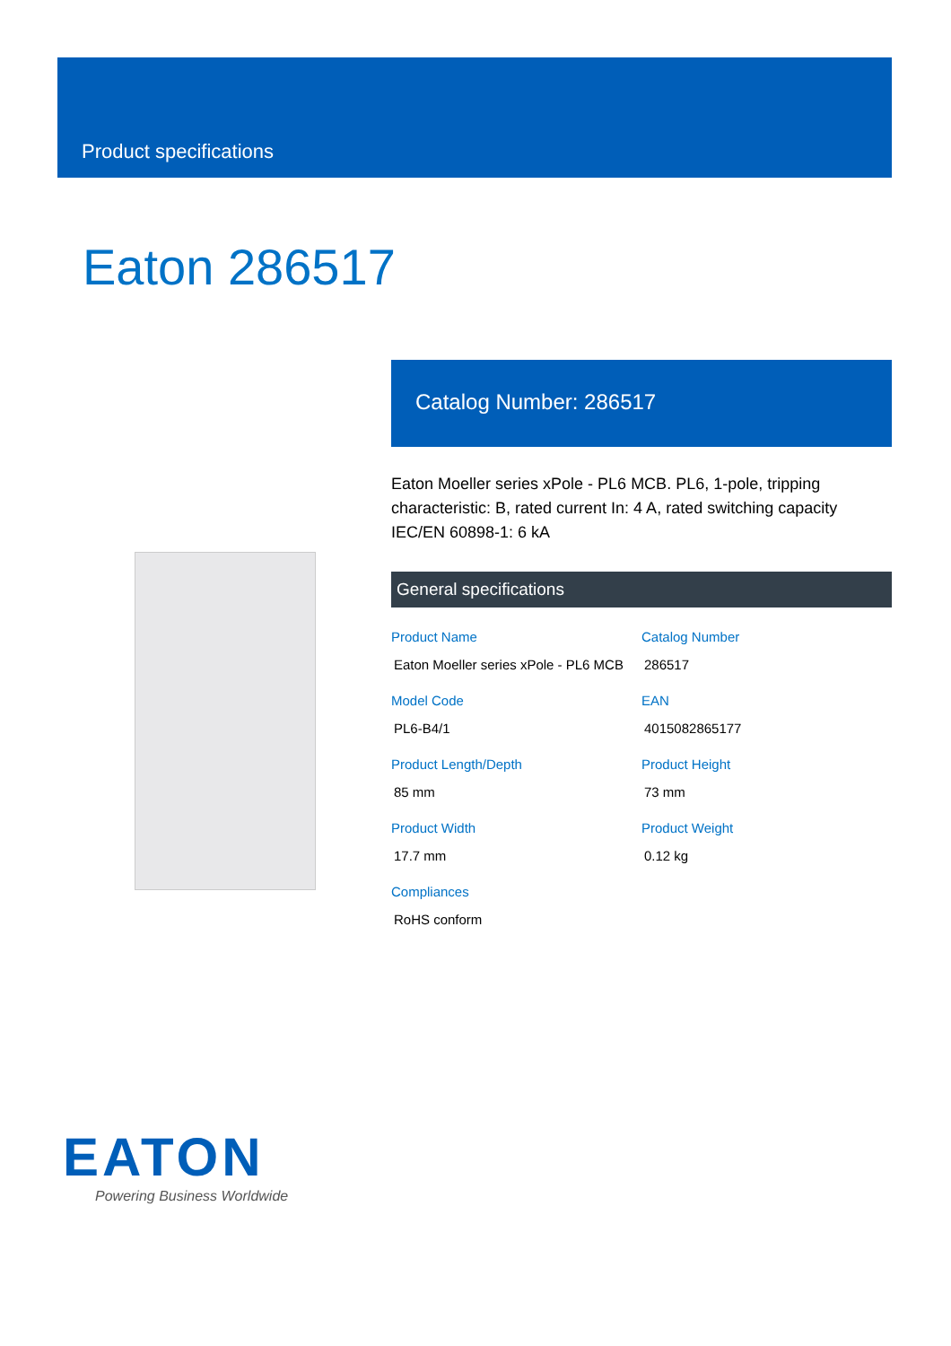Product specifications
Eaton 286517
Catalog Number: 286517
Eaton Moeller series xPole - PL6 MCB. PL6, 1-pole, tripping characteristic: B, rated current In: 4 A, rated switching capacity IEC/EN 60898-1: 6 kA
General specifications
Product Name
Eaton Moeller series xPole - PL6 MCB
Catalog Number
286517
Model Code
PL6-B4/1
EAN
4015082865177
Product Length/Depth
85 mm
Product Height
73 mm
Product Width
17.7 mm
Product Weight
0.12 kg
Compliances
RoHS conform
EATON
Powering Business Worldwide